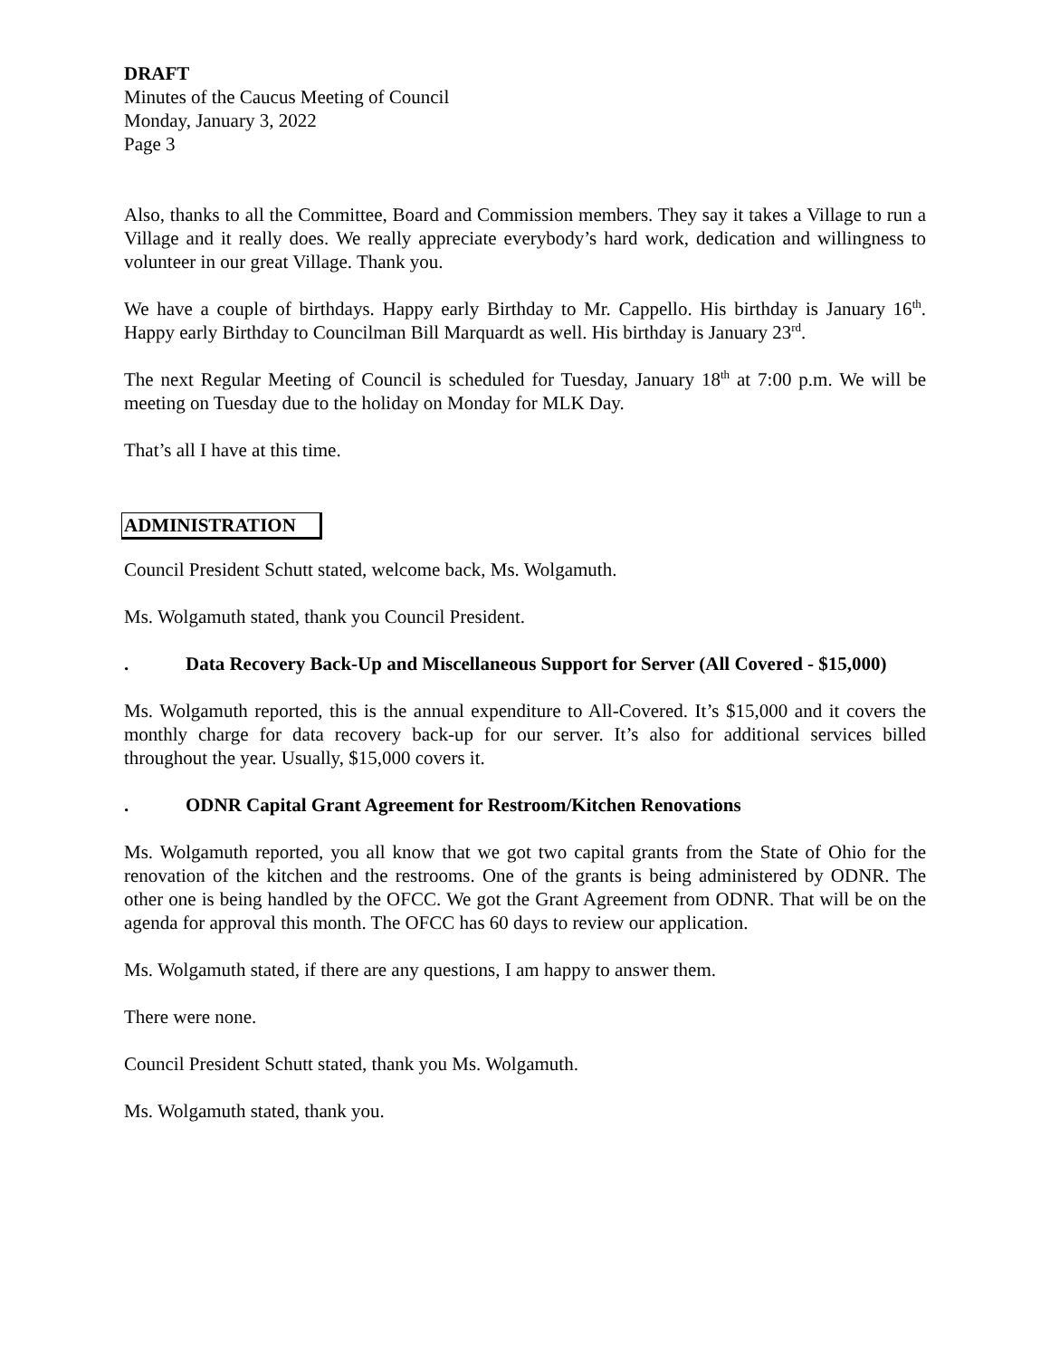DRAFT
Minutes of the Caucus Meeting of Council
Monday, January 3, 2022
Page 3
Also, thanks to all the Committee, Board and Commission members. They say it takes a Village to run a Village and it really does. We really appreciate everybody’s hard work, dedication and willingness to volunteer in our great Village. Thank you.
We have a couple of birthdays. Happy early Birthday to Mr. Cappello. His birthday is January 16<sup>th</sup>. Happy early Birthday to Councilman Bill Marquardt as well. His birthday is January 23<sup>rd</sup>.
The next Regular Meeting of Council is scheduled for Tuesday, January 18<sup>th</sup> at 7:00 p.m. We will be meeting on Tuesday due to the holiday on Monday for MLK Day.
That’s all I have at this time.
ADMINISTRATION
Council President Schutt stated, welcome back, Ms. Wolgamuth.
Ms. Wolgamuth stated, thank you Council President.
. Data Recovery Back-Up and Miscellaneous Support for Server (All Covered - $15,000)
Ms. Wolgamuth reported, this is the annual expenditure to All-Covered. It’s $15,000 and it covers the monthly charge for data recovery back-up for our server. It’s also for additional services billed throughout the year. Usually, $15,000 covers it.
. ODNR Capital Grant Agreement for Restroom/Kitchen Renovations
Ms. Wolgamuth reported, you all know that we got two capital grants from the State of Ohio for the renovation of the kitchen and the restrooms. One of the grants is being administered by ODNR. The other one is being handled by the OFCC. We got the Grant Agreement from ODNR. That will be on the agenda for approval this month. The OFCC has 60 days to review our application.
Ms. Wolgamuth stated, if there are any questions, I am happy to answer them.
There were none.
Council President Schutt stated, thank you Ms. Wolgamuth.
Ms. Wolgamuth stated, thank you.